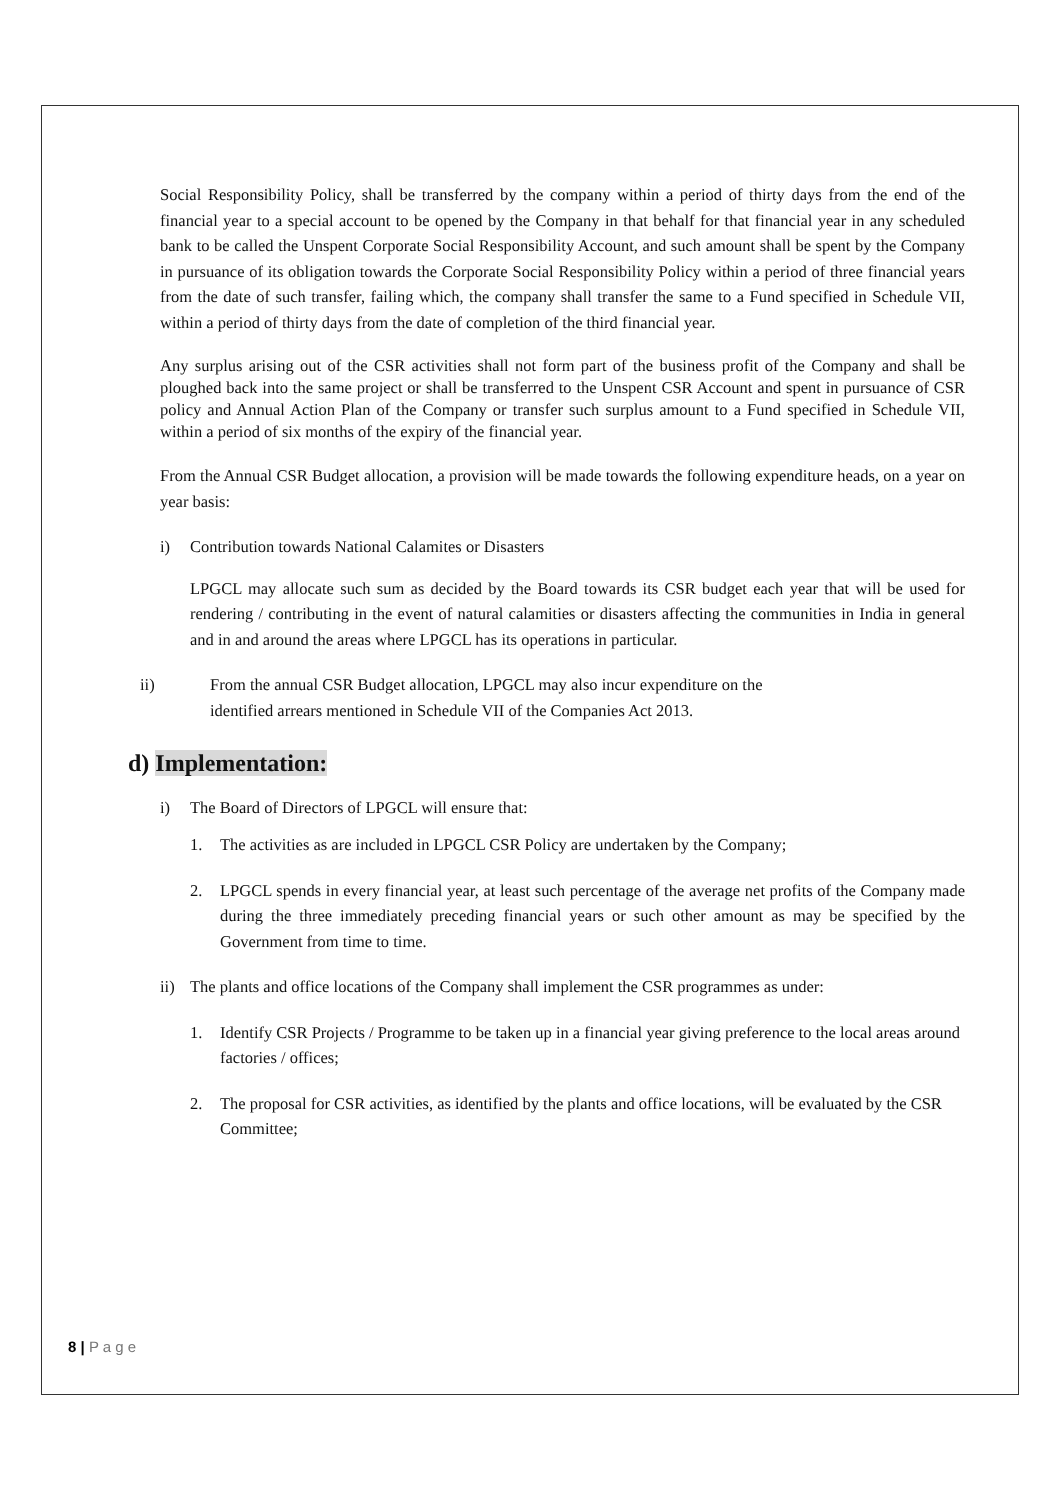Social Responsibility Policy, shall be transferred by the company within a period of thirty days from the end of the financial year to a special account to be opened by the Company in that behalf for that financial year in any scheduled bank to be called the Unspent Corporate Social Responsibility Account, and such amount shall be spent by the Company in pursuance of its obligation towards the Corporate Social Responsibility Policy within a period of three financial years from the date of such transfer, failing which, the company shall transfer the same to a Fund specified in Schedule VII, within a period of thirty days from the date of completion of the third financial year.
Any surplus arising out of the CSR activities shall not form part of the business profit of the Company and shall be ploughed back into the same project or shall be transferred to the Unspent CSR Account and spent in pursuance of CSR policy and Annual Action Plan of the Company or transfer such surplus amount to a Fund specified in Schedule VII, within a period of six months of the expiry of the financial year.
From the Annual CSR Budget allocation, a provision will be made towards the following expenditure heads, on a year on year basis:
i) Contribution towards National Calamites or Disasters
LPGCL may allocate such sum as decided by the Board towards its CSR budget each year that will be used for rendering / contributing in the event of natural calamities or disasters affecting the communities in India in general and in and around the areas where LPGCL has its operations in particular.
ii) From the annual CSR Budget allocation, LPGCL may also incur expenditure on the
identified arrears mentioned in Schedule VII of the Companies Act 2013.
d) Implementation:
i) The Board of Directors of LPGCL will ensure that:
1. The activities as are included in LPGCL CSR Policy are undertaken by the Company;
2. LPGCL spends in every financial year, at least such percentage of the average net profits of the Company made during the three immediately preceding financial years or such other amount as may be specified by the Government from time to time.
ii) The plants and office locations of the Company shall implement the CSR programmes as under:
1. Identify CSR Projects / Programme to be taken up in a financial year giving preference to the local areas around factories / offices;
2. The proposal for CSR activities, as identified by the plants and office locations, will be evaluated by the CSR Committee;
8 | P a g e